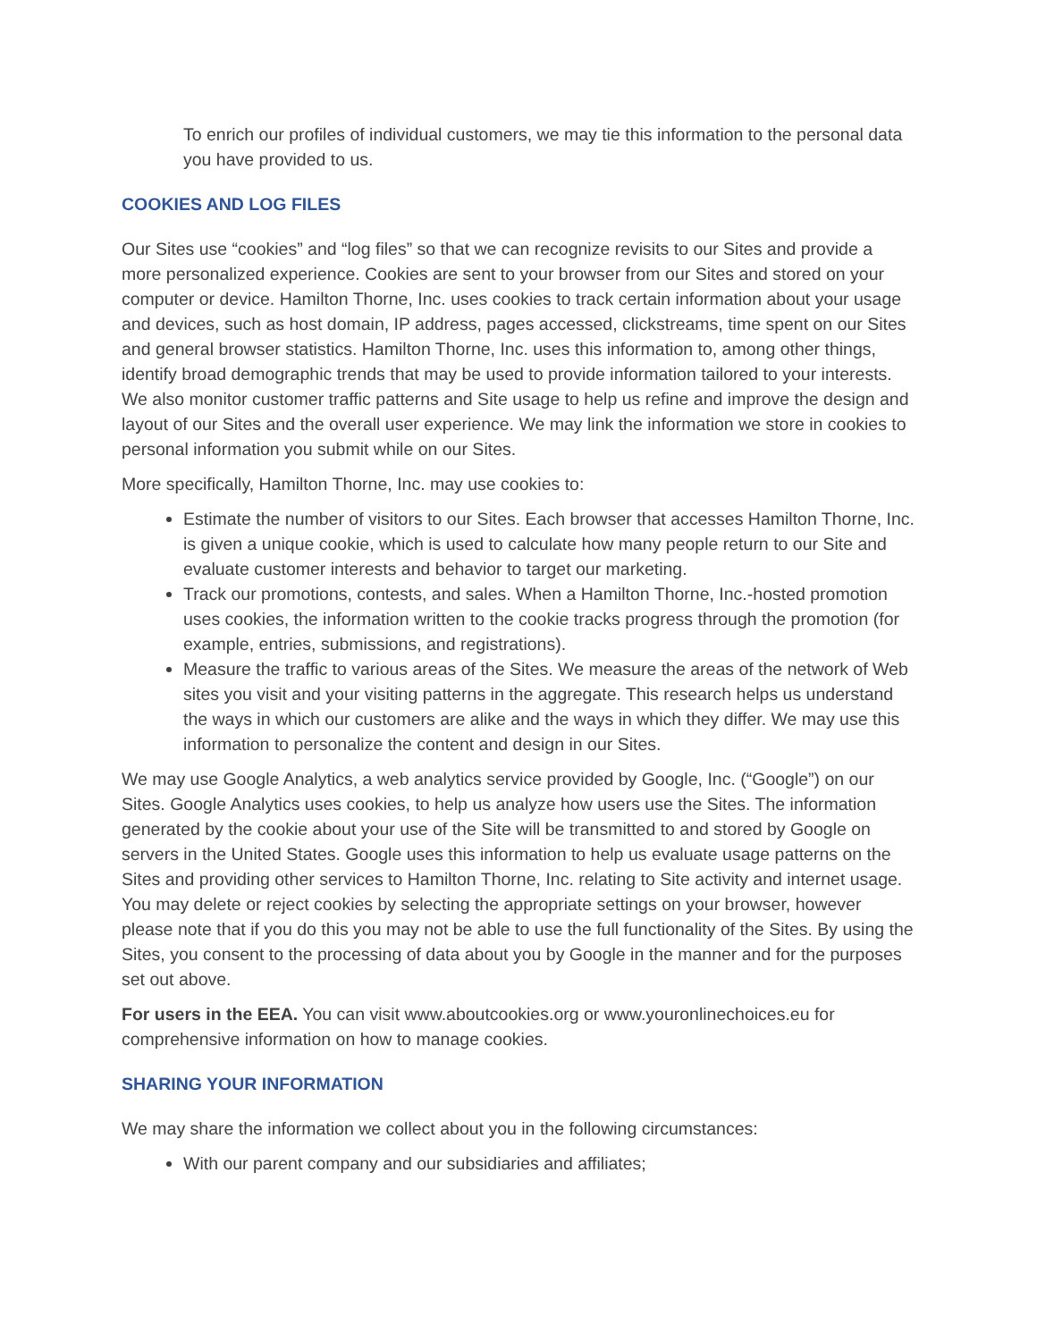To enrich our profiles of individual customers, we may tie this information to the personal data you have provided to us.
COOKIES AND LOG FILES
Our Sites use “cookies” and “log files” so that we can recognize revisits to our Sites and provide a more personalized experience. Cookies are sent to your browser from our Sites and stored on your computer or device. Hamilton Thorne, Inc. uses cookies to track certain information about your usage and devices, such as host domain, IP address, pages accessed, clickstreams, time spent on our Sites and general browser statistics. Hamilton Thorne, Inc. uses this information to, among other things, identify broad demographic trends that may be used to provide information tailored to your interests. We also monitor customer traffic patterns and Site usage to help us refine and improve the design and layout of our Sites and the overall user experience. We may link the information we store in cookies to personal information you submit while on our Sites.
More specifically, Hamilton Thorne, Inc. may use cookies to:
Estimate the number of visitors to our Sites. Each browser that accesses Hamilton Thorne, Inc. is given a unique cookie, which is used to calculate how many people return to our Site and evaluate customer interests and behavior to target our marketing.
Track our promotions, contests, and sales. When a Hamilton Thorne, Inc.-hosted promotion uses cookies, the information written to the cookie tracks progress through the promotion (for example, entries, submissions, and registrations).
Measure the traffic to various areas of the Sites. We measure the areas of the network of Web sites you visit and your visiting patterns in the aggregate. This research helps us understand the ways in which our customers are alike and the ways in which they differ. We may use this information to personalize the content and design in our Sites.
We may use Google Analytics, a web analytics service provided by Google, Inc. (“Google”) on our Sites. Google Analytics uses cookies, to help us analyze how users use the Sites. The information generated by the cookie about your use of the Site will be transmitted to and stored by Google on servers in the United States. Google uses this information to help us evaluate usage patterns on the Sites and providing other services to Hamilton Thorne, Inc. relating to Site activity and internet usage. You may delete or reject cookies by selecting the appropriate settings on your browser, however please note that if you do this you may not be able to use the full functionality of the Sites. By using the Sites, you consent to the processing of data about you by Google in the manner and for the purposes set out above.
For users in the EEA. You can visit www.aboutcookies.org or www.youronlinechoices.eu for comprehensive information on how to manage cookies.
SHARING YOUR INFORMATION
We may share the information we collect about you in the following circumstances:
With our parent company and our subsidiaries and affiliates;